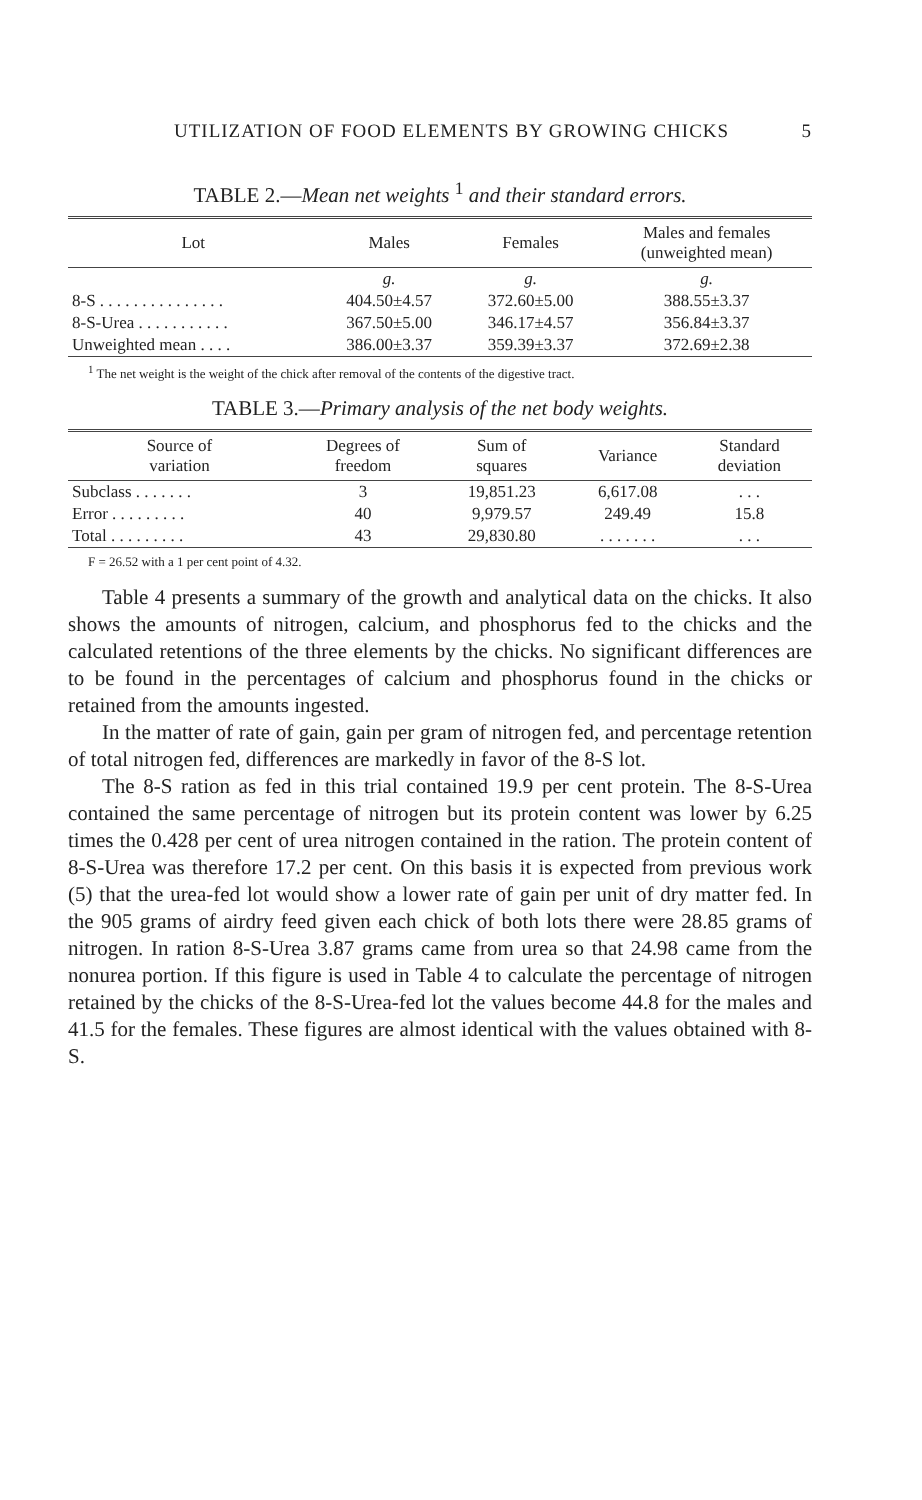UTILIZATION OF FOOD ELEMENTS BY GROWING CHICKS 5
TABLE 2.—Mean net weights <sup>1</sup> and their standard errors.
| Lot | Males | Females | Males and females (unweighted mean) |
| --- | --- | --- | --- |
| | g. | g. | g. |
| 8-S . . . . . . . . . . . . . . . | 404.50±4.57 | 372.60±5.00 | 388.55±3.37 |
| 8-S-Urea . . . . . . . . . . . | 367.50±5.00 | 346.17±4.57 | 356.84±3.37 |
| Unweighted mean . . . . | 386.00±3.37 | 359.39±3.37 | 372.69±2.38 |
<sup>1</sup> The net weight is the weight of the chick after removal of the contents of the digestive tract.
TABLE 3.—Primary analysis of the net body weights.
| Source of variation | Degrees of freedom | Sum of squares | Variance | Standard deviation |
| --- | --- | --- | --- | --- |
| Subclass . . . . . . . | 3 | 19,851.23 | 6,617.08 | . . . |
| Error . . . . . . . . . | 40 | 9,979.57 | 249.49 | 15.8 |
| Total . . . . . . . . . | 43 | 29,830.80 | . . . . . . . | . . . |
F = 26.52 with a 1 per cent point of 4.32.
Table 4 presents a summary of the growth and analytical data on the chicks. It also shows the amounts of nitrogen, calcium, and phosphorus fed to the chicks and the calculated retentions of the three elements by the chicks. No significant differences are to be found in the percentages of calcium and phosphorus found in the chicks or retained from the amounts ingested.
In the matter of rate of gain, gain per gram of nitrogen fed, and percentage retention of total nitrogen fed, differences are markedly in favor of the 8-S lot.
The 8-S ration as fed in this trial contained 19.9 per cent protein. The 8-S-Urea contained the same percentage of nitrogen but its protein content was lower by 6.25 times the 0.428 per cent of urea nitrogen contained in the ration. The protein content of 8-S-Urea was therefore 17.2 per cent. On this basis it is expected from previous work (5) that the urea-fed lot would show a lower rate of gain per unit of dry matter fed. In the 905 grams of airdry feed given each chick of both lots there were 28.85 grams of nitrogen. In ration 8-S-Urea 3.87 grams came from urea so that 24.98 came from the nonurea portion. If this figure is used in Table 4 to calculate the percentage of nitrogen retained by the chicks of the 8-S-Urea-fed lot the values become 44.8 for the males and 41.5 for the females. These figures are almost identical with the values obtained with 8-S.